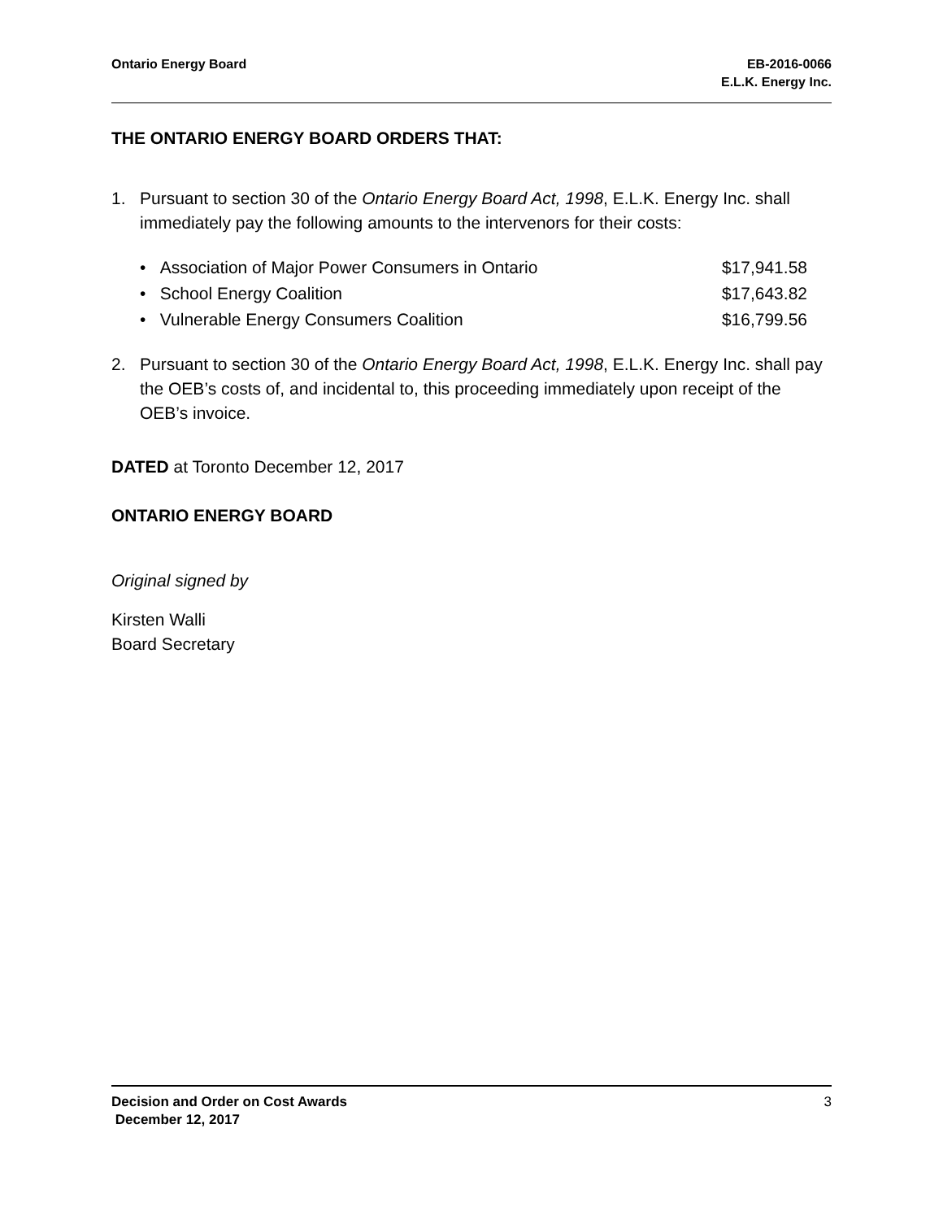Ontario Energy Board EB-2016-0066
E.L.K. Energy Inc.
THE ONTARIO ENERGY BOARD ORDERS THAT:
1. Pursuant to section 30 of the Ontario Energy Board Act, 1998, E.L.K. Energy Inc. shall immediately pay the following amounts to the intervenors for their costs:
• Association of Major Power Consumers in Ontario $17,941.58
• School Energy Coalition $17,643.82
• Vulnerable Energy Consumers Coalition $16,799.56
2. Pursuant to section 30 of the Ontario Energy Board Act, 1998, E.L.K. Energy Inc. shall pay the OEB’s costs of, and incidental to, this proceeding immediately upon receipt of the OEB’s invoice.
DATED at Toronto December 12, 2017
ONTARIO ENERGY BOARD
Original signed by
Kirsten Walli
Board Secretary
Decision and Order on Cost Awards 3
December 12, 2017